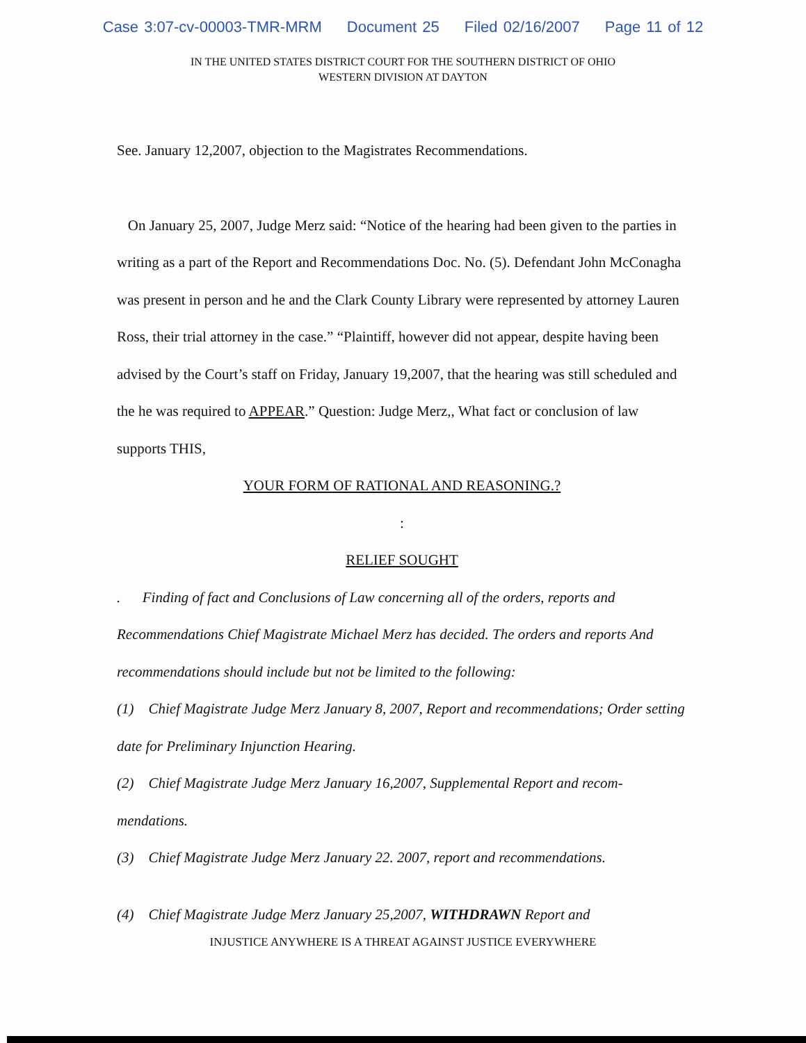Case 3:07-cv-00003-TMR-MRM Document 25 Filed 02/16/2007 Page 11 of 12
IN THE UNITED STATES DISTRICT COURT FOR THE SOUTHERN DISTRICT OF OHIO
WESTERN DIVISION AT DAYTON
See. January 12,2007, objection to the Magistrates Recommendations.
On January 25, 2007, Judge Merz said: “Notice of the hearing had been given to the parties in writing as a part of the Report and Recommendations Doc. No. (5). Defendant John McConagha was present in person and he and the Clark County Library were represented by attorney Lauren Ross, their trial attorney in the case.” “Plaintiff, however did not appear, despite having been advised by the Court’s staff on Friday, January 19,2007, that the hearing was still scheduled and the he was required to APPEAR.” Question: Judge Merz,, What fact or conclusion of law supports THIS,
YOUR FORM OF RATIONAL AND REASONING.?
:
RELIEF SOUGHT
. Finding of fact and Conclusions of Law concerning all of the orders, reports and Recommendations Chief Magistrate Michael Merz has decided. The orders and reports And recommendations should include but not be limited to the following:
(1) Chief Magistrate Judge Merz January 8, 2007, Report and recommendations; Order setting date for Preliminary Injunction Hearing.
(2) Chief Magistrate Judge Merz January 16,2007, Supplemental Report and recom-mendations.
(3) Chief Magistrate Judge Merz January 22. 2007, report and recommendations.
(4) Chief Magistrate Judge Merz January 25,2007, WITHDRAWN Report and
INJUSTICE ANYWHERE IS A THREAT AGAINST JUSTICE EVERYWHERE